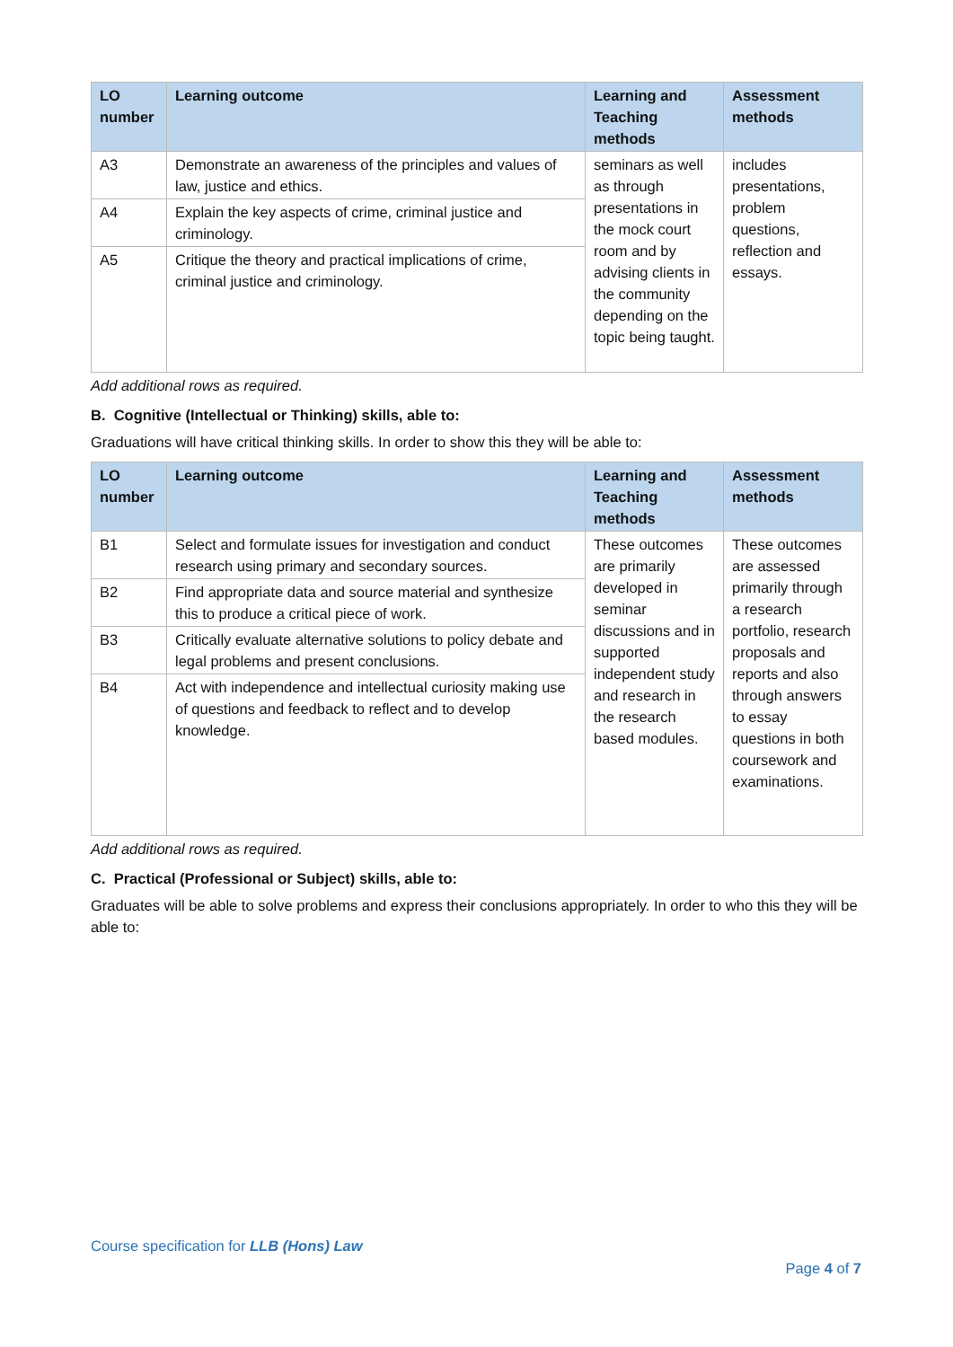| LO number | Learning outcome | Learning and Teaching methods | Assessment methods |
| --- | --- | --- | --- |
| A3 | Demonstrate an awareness of the principles and values of law, justice and ethics. | seminars as well as through presentations in the mock court room and by advising clients in the community depending on the topic being taught. | includes presentations, problem questions, reflection and essays. |
| A4 | Explain the key aspects of crime, criminal justice and criminology. | | |
| A5 | Critique the theory and practical implications of crime, criminal justice and criminology. | | |
Add additional rows as required.
B. Cognitive (Intellectual or Thinking) skills, able to:
Graduations will have critical thinking skills. In order to show this they will be able to:
| LO number | Learning outcome | Learning and Teaching methods | Assessment methods |
| --- | --- | --- | --- |
| B1 | Select and formulate issues for investigation and conduct research using primary and secondary sources. | These outcomes are primarily developed in seminar discussions and in supported independent study and research in the research based modules. | These outcomes are assessed primarily through a research portfolio, research proposals and reports and also through answers to essay questions in both coursework and examinations. |
| B2 | Find appropriate data and source material and synthesize this to produce a critical piece of work. | | |
| B3 | Critically evaluate alternative solutions to policy debate and legal problems and present conclusions. | | |
| B4 | Act with independence and intellectual curiosity making use of questions and feedback to reflect and to develop knowledge. | | |
Add additional rows as required.
C. Practical (Professional or Subject) skills, able to:
Graduates will be able to solve problems and express their conclusions appropriately. In order to who this they will be able to:
Course specification for LLB (Hons) Law
Page 4 of 7